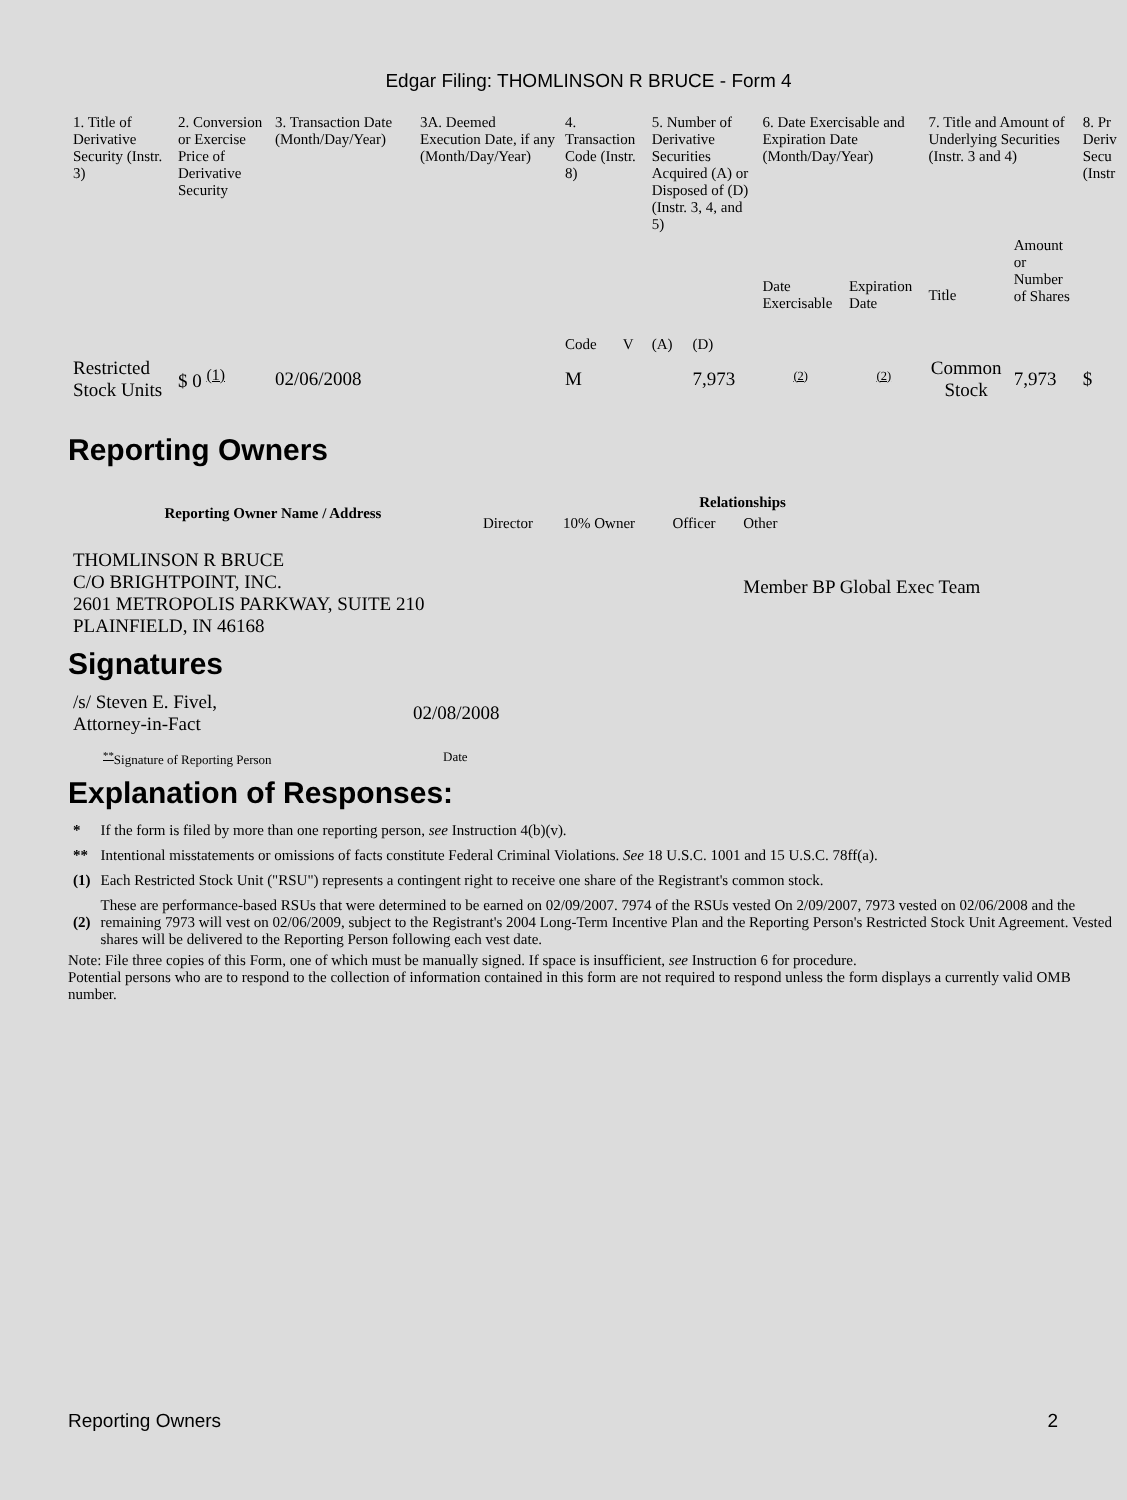Edgar Filing: THOMLINSON R BRUCE - Form 4
| 1. Title of Derivative Security (Instr. 3) | 2. Conversion or Exercise Price of Derivative Security | 3. Transaction Date (Month/Day/Year) | 3A. Deemed Execution Date, if any (Month/Day/Year) | 4. Transaction Code (Instr. 8) | | 5. Number of Derivative Securities Acquired (A) or Disposed of (D) (Instr. 3, 4, and 5) | | 6. Date Exercisable and Expiration Date (Month/Day/Year) | | 7. Title and Amount of Underlying Securities (Instr. 3 and 4) | | 8. Pr Deriv Secu (Instr |
| --- | --- | --- | --- | --- | --- | --- | --- | --- | --- | --- | --- | --- |
| | | | | Code | V | (A) | (D) | Date Exercisable | Expiration Date | Title | Amount or Number of Shares | |
| Restricted Stock Units | $ 0 <sup>(1)</sup> | 02/06/2008 | | M | | | 7,973 | <sup>(2)</sup> | <sup>(2)</sup> | Common Stock | 7,973 | $ |
Reporting Owners
| Reporting Owner Name / Address | Relationships | | | | |
| --- | --- | --- | --- | --- | --- |
| | Director | 10% Owner | Officer | Other | |
| THOMLINSON R BRUCE C/O BRIGHTPOINT, INC. 2601 METROPOLIS PARKWAY, SUITE 210 PLAINFIELD, IN 46168 | | | | Member BP Global Exec Team | |
Signatures
| /s/ Steven E. Fivel, Attorney-in-Fact | 02/08/2008 |
| <sup>**</sup> Signature of Reporting Person | Date |
Explanation of Responses:
| * | If the form is filed by more than one reporting person, see Instruction 4(b)(v). |
| ** | Intentional misstatements or omissions of facts constitute Federal Criminal Violations. See 18 U.S.C. 1001 and 15 U.S.C. 78ff(a). |
| (1) | Each Restricted Stock Unit ("RSU") represents a contingent right to receive one share of the Registrant's common stock. |
| (2) | These are performance-based RSUs that were determined to be earned on 02/09/2007. 7974 of the RSUs vested On 2/09/2007, 7973 vested on 02/06/2008 and the remaining 7973 will vest on 02/06/2009, subject to the Registrant's 2004 Long-Term Incentive Plan and the Reporting Person's Restricted Stock Unit Agreement. Vested shares will be delivered to the Reporting Person following each vest date. |
Note: File three copies of this Form, one of which must be manually signed. If space is insufficient, see Instruction 6 for procedure.
Potential persons who are to respond to the collection of information contained in this form are not required to respond unless the form displays a currently valid OMB number.
Reporting Owners 2